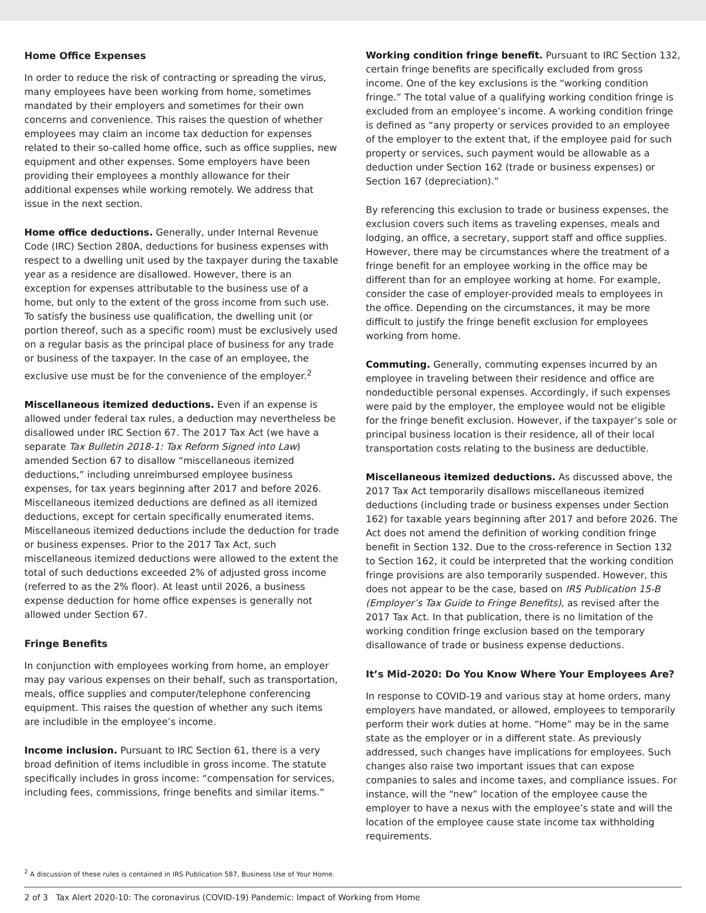Home Office Expenses
In order to reduce the risk of contracting or spreading the virus, many employees have been working from home, sometimes mandated by their employers and sometimes for their own concerns and convenience. This raises the question of whether employees may claim an income tax deduction for expenses related to their so-called home office, such as office supplies, new equipment and other expenses. Some employers have been providing their employees a monthly allowance for their additional expenses while working remotely. We address that issue in the next section.
Home office deductions. Generally, under Internal Revenue Code (IRC) Section 280A, deductions for business expenses with respect to a dwelling unit used by the taxpayer during the taxable year as a residence are disallowed. However, there is an exception for expenses attributable to the business use of a home, but only to the extent of the gross income from such use. To satisfy the business use qualification, the dwelling unit (or portion thereof, such as a specific room) must be exclusively used on a regular basis as the principal place of business for any trade or business of the taxpayer. In the case of an employee, the exclusive use must be for the convenience of the employer.<sup>2</sup>
Miscellaneous itemized deductions. Even if an expense is allowed under federal tax rules, a deduction may nevertheless be disallowed under IRC Section 67. The 2017 Tax Act (we have a separate Tax Bulletin 2018-1: Tax Reform Signed into Law) amended Section 67 to disallow “miscellaneous itemized deductions,” including unreimbursed employee business expenses, for tax years beginning after 2017 and before 2026. Miscellaneous itemized deductions are defined as all itemized deductions, except for certain specifically enumerated items. Miscellaneous itemized deductions include the deduction for trade or business expenses. Prior to the 2017 Tax Act, such miscellaneous itemized deductions were allowed to the extent the total of such deductions exceeded 2% of adjusted gross income (referred to as the 2% floor). At least until 2026, a business expense deduction for home office expenses is generally not allowed under Section 67.
Fringe Benefits
In conjunction with employees working from home, an employer may pay various expenses on their behalf, such as transportation, meals, office supplies and computer/telephone conferencing equipment. This raises the question of whether any such items are includible in the employee’s income.
Income inclusion. Pursuant to IRC Section 61, there is a very broad definition of items includible in gross income. The statute specifically includes in gross income: “compensation for services, including fees, commissions, fringe benefits and similar items.”
Working condition fringe benefit. Pursuant to IRC Section 132, certain fringe benefits are specifically excluded from gross income. One of the key exclusions is the “working condition fringe.” The total value of a qualifying working condition fringe is excluded from an employee’s income. A working condition fringe is defined as “any property or services provided to an employee of the employer to the extent that, if the employee paid for such property or services, such payment would be allowable as a deduction under Section 162 (trade or business expenses) or Section 167 (depreciation).”
By referencing this exclusion to trade or business expenses, the exclusion covers such items as traveling expenses, meals and lodging, an office, a secretary, support staff and office supplies. However, there may be circumstances where the treatment of a fringe benefit for an employee working in the office may be different than for an employee working at home. For example, consider the case of employer-provided meals to employees in the office. Depending on the circumstances, it may be more difficult to justify the fringe benefit exclusion for employees working from home.
Commuting. Generally, commuting expenses incurred by an employee in traveling between their residence and office are nondeductible personal expenses. Accordingly, if such expenses were paid by the employer, the employee would not be eligible for the fringe benefit exclusion. However, if the taxpayer’s sole or principal business location is their residence, all of their local transportation costs relating to the business are deductible.
Miscellaneous itemized deductions. As discussed above, the 2017 Tax Act temporarily disallows miscellaneous itemized deductions (including trade or business expenses under Section 162) for taxable years beginning after 2017 and before 2026. The Act does not amend the definition of working condition fringe benefit in Section 132. Due to the cross-reference in Section 132 to Section 162, it could be interpreted that the working condition fringe provisions are also temporarily suspended. However, this does not appear to be the case, based on IRS Publication 15-B (Employer’s Tax Guide to Fringe Benefits), as revised after the 2017 Tax Act. In that publication, there is no limitation of the working condition fringe exclusion based on the temporary disallowance of trade or business expense deductions.
It’s Mid-2020: Do You Know Where Your Employees Are?
In response to COVID-19 and various stay at home orders, many employers have mandated, or allowed, employees to temporarily perform their work duties at home. “Home” may be in the same state as the employer or in a different state. As previously addressed, such changes have implications for employees. Such changes also raise two important issues that can expose companies to sales and income taxes, and compliance issues. For instance, will the “new” location of the employee cause the employer to have a nexus with the employee’s state and will the location of the employee cause state income tax withholding requirements.
<sup>2</sup> A discussion of these rules is contained in IRS Publication 587, Business Use of Your Home.
2 of 3 Tax Alert 2020-10: The coronavirus (COVID-19) Pandemic: Impact of Working from Home